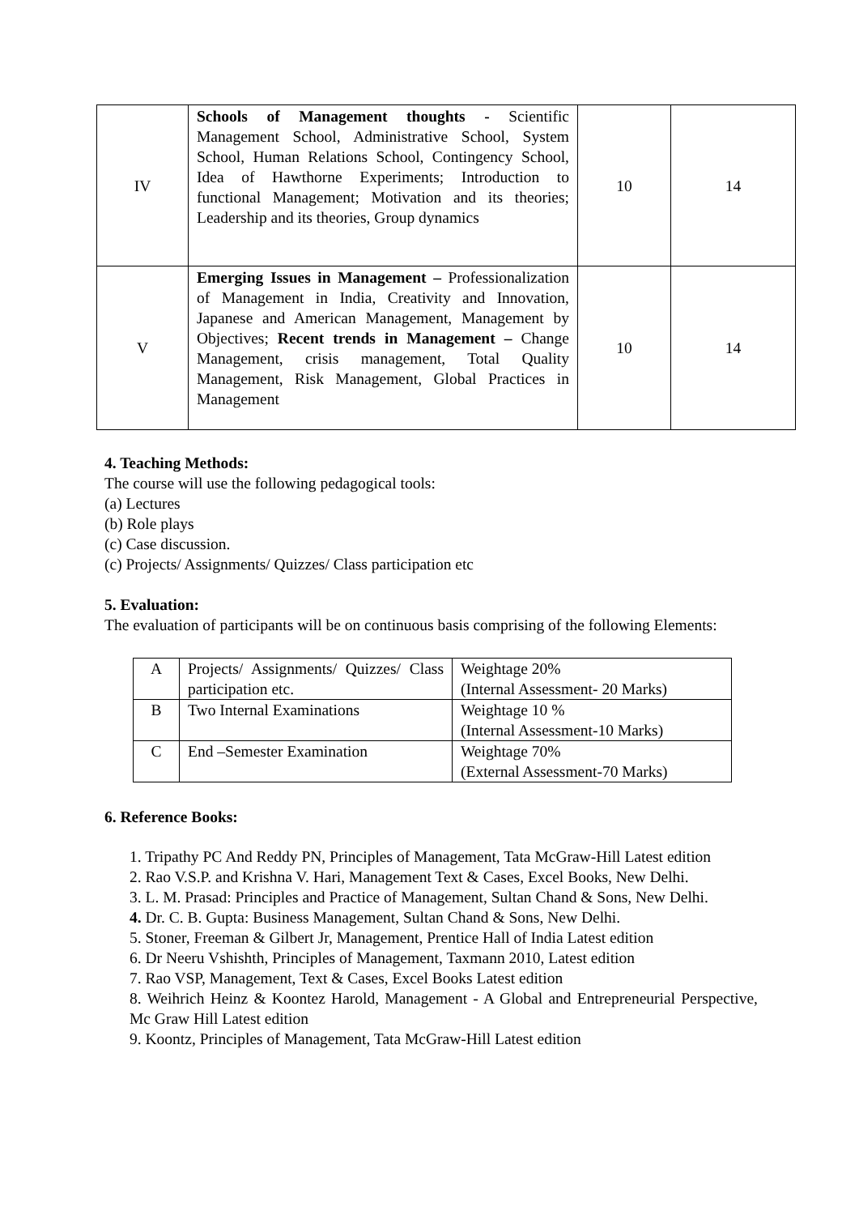| IV | Schools of Management thoughts - Scientific Management School, Administrative School, System School, Human Relations School, Contingency School, Idea of Hawthorne Experiments; Introduction to functional Management; Motivation and its theories; Leadership and its theories, Group dynamics | 10 | 14 |
| V | Emerging Issues in Management – Professionalization of Management in India, Creativity and Innovation, Japanese and American Management, Management by Objectives; Recent trends in Management – Change Management, crisis management, Total Quality Management, Risk Management, Global Practices in Management | 10 | 14 |
4. Teaching Methods:
The course will use the following pedagogical tools:
(a) Lectures
(b) Role plays
(c) Case discussion.
(c) Projects/ Assignments/ Quizzes/ Class participation etc
5. Evaluation:
The evaluation of participants will be on continuous basis comprising of the following Elements:
| A | Projects/ Assignments/ Quizzes/ Class participation etc. | Weightage 20% (Internal Assessment- 20 Marks) |
| B | Two Internal Examinations | Weightage 10 % (Internal Assessment-10 Marks) |
| C | End –Semester Examination | Weightage 70% (External Assessment-70 Marks) |
6. Reference Books:
1. Tripathy PC And Reddy PN, Principles of Management, Tata McGraw-Hill Latest edition
2. Rao V.S.P. and Krishna V. Hari, Management Text & Cases, Excel Books, New Delhi.
3. L. M. Prasad: Principles and Practice of Management, Sultan Chand & Sons, New Delhi.
4. Dr. C. B. Gupta: Business Management, Sultan Chand & Sons, New Delhi.
5. Stoner, Freeman & Gilbert Jr, Management, Prentice Hall of India Latest edition
6. Dr Neeru Vshishth, Principles of Management, Taxmann 2010, Latest edition
7. Rao VSP, Management, Text & Cases, Excel Books Latest edition
8. Weihrich Heinz & Koontez Harold, Management - A Global and Entrepreneurial Perspective, Mc Graw Hill Latest edition
9. Koontz, Principles of Management, Tata McGraw-Hill Latest edition